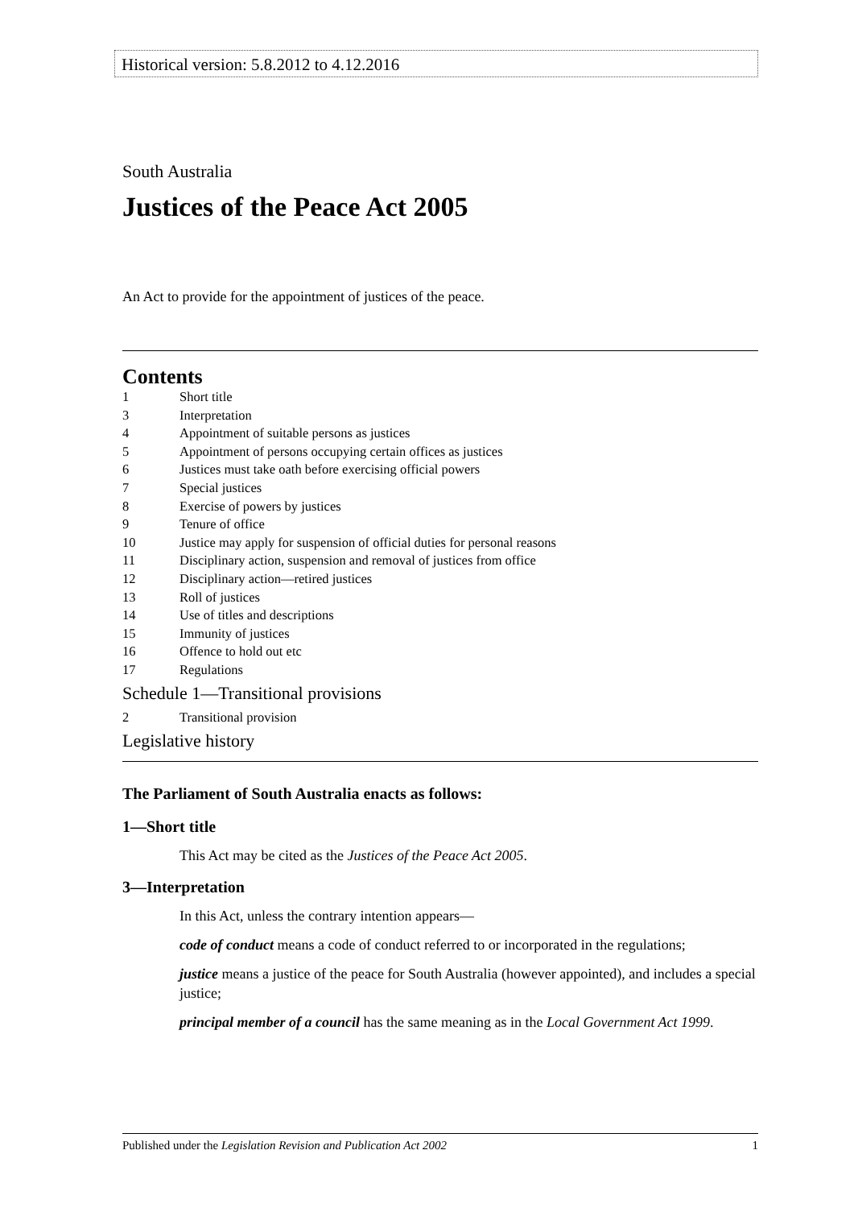Historical version: 5.8.2012 to 4.12.2016
South Australia
Justices of the Peace Act 2005
An Act to provide for the appointment of justices of the peace.
Contents
1 Short title
3 Interpretation
4 Appointment of suitable persons as justices
5 Appointment of persons occupying certain offices as justices
6 Justices must take oath before exercising official powers
7 Special justices
8 Exercise of powers by justices
9 Tenure of office
10 Justice may apply for suspension of official duties for personal reasons
11 Disciplinary action, suspension and removal of justices from office
12 Disciplinary action—retired justices
13 Roll of justices
14 Use of titles and descriptions
15 Immunity of justices
16 Offence to hold out etc
17 Regulations
Schedule 1—Transitional provisions
2 Transitional provision
Legislative history
The Parliament of South Australia enacts as follows:
1—Short title
This Act may be cited as the Justices of the Peace Act 2005.
3—Interpretation
In this Act, unless the contrary intention appears—
code of conduct means a code of conduct referred to or incorporated in the regulations;
justice means a justice of the peace for South Australia (however appointed), and includes a special justice;
principal member of a council has the same meaning as in the Local Government Act 1999.
Published under the Legislation Revision and Publication Act 2002 1